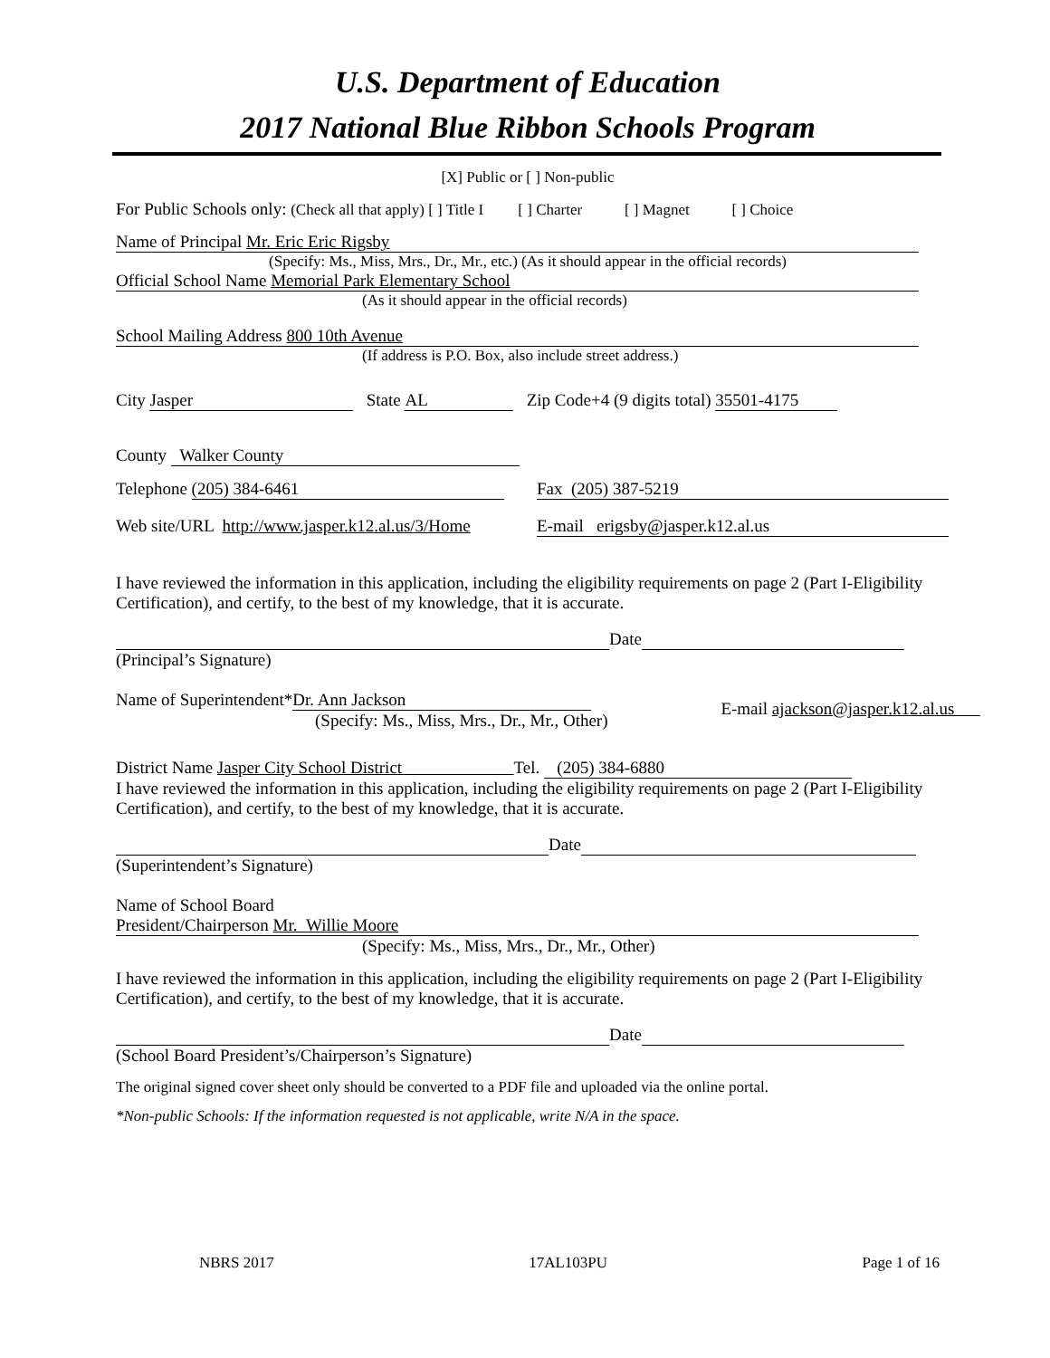U.S. Department of Education
2017 National Blue Ribbon Schools Program
[X] Public or [ ] Non-public
For Public Schools only: (Check all that apply) [ ] Title I [ ] Charter [ ] Magnet [ ] Choice
Name of Principal Mr. Eric Eric Rigsby
(Specify: Ms., Miss, Mrs., Dr., Mr., etc.) (As it should appear in the official records)
Official School Name Memorial Park Elementary School
(As it should appear in the official records)
School Mailing Address 800 10th Avenue
(If address is P.O. Box, also include street address.)
City Jasper State AL Zip Code+4 (9 digits total) 35501-4175
County Walker County
Telephone (205) 384-6461 Fax (205) 387-5219
Web site/URL http://www.jasper.k12.al.us/3/Home E-mail erigsby@jasper.k12.al.us
I have reviewed the information in this application, including the eligibility requirements on page 2 (Part I-Eligibility Certification), and certify, to the best of my knowledge, that it is accurate.
Date
(Principal’s Signature)
Name of Superintendent* Dr. Ann Jackson
(Specify: Ms., Miss, Mrs., Dr., Mr., Other) E-mail ajackson@jasper.k12.al.us
District Name Jasper City School District Tel. (205) 384-6880
I have reviewed the information in this application, including the eligibility requirements on page 2 (Part I-Eligibility Certification), and certify, to the best of my knowledge, that it is accurate.
Date
(Superintendent’s Signature)
Name of School Board
President/Chairperson Mr. Willie Moore
(Specify: Ms., Miss, Mrs., Dr., Mr., Other)
I have reviewed the information in this application, including the eligibility requirements on page 2 (Part I-Eligibility Certification), and certify, to the best of my knowledge, that it is accurate.
Date
(School Board President’s/Chairperson’s Signature)
The original signed cover sheet only should be converted to a PDF file and uploaded via the online portal.
*Non-public Schools: If the information requested is not applicable, write N/A in the space.
NBRS 2017 17AL103PU Page 1 of 16